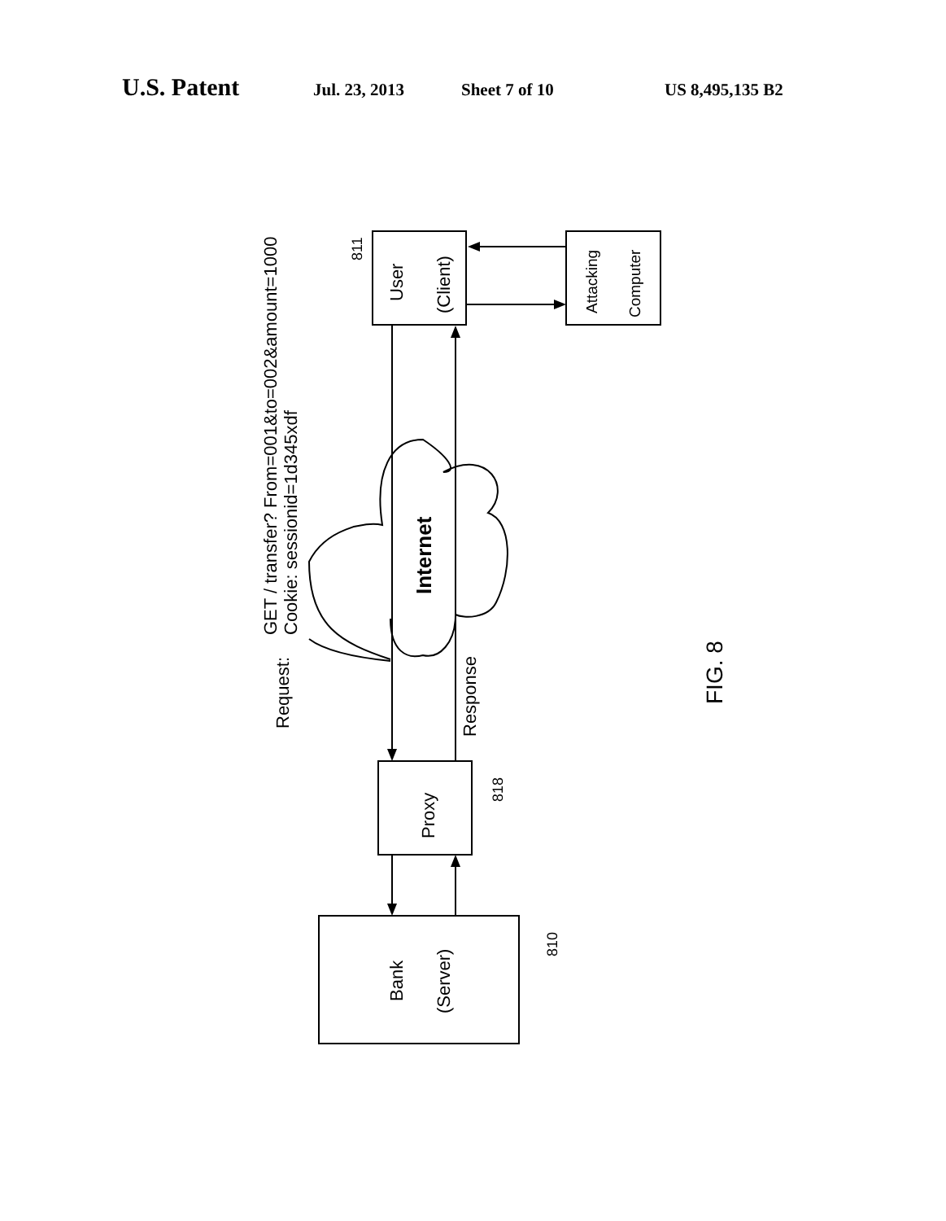U.S. Patent Jul. 23, 2013 Sheet 7 of 10 US 8,495,135 B2
User
(Client)
Attacking
Computer
Proxy
Bank
(Server)
Internet
Request:
GET / transfer? From=001&to=002&amount=1000
Cookie: sessionid=1d345xdf
Response
811
818
810
FIG. 8